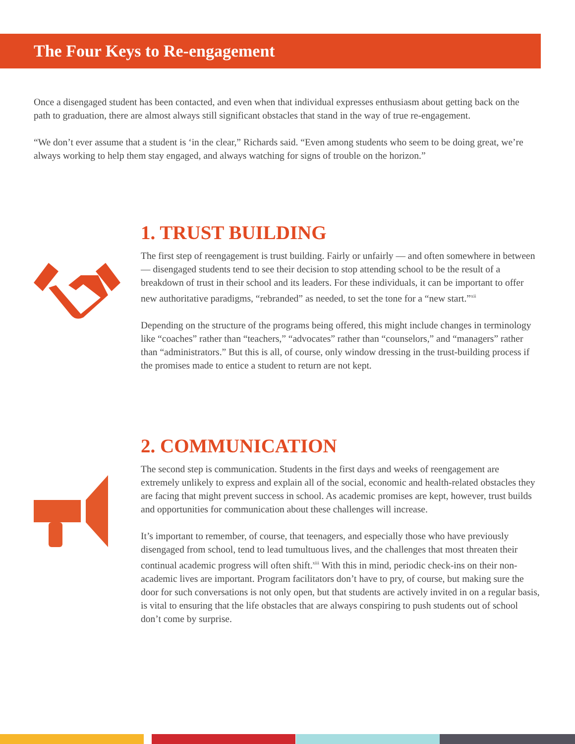The Four Keys to Re-engagement
Once a disengaged student has been contacted, and even when that individual expresses enthusiasm about getting back on the path to graduation, there are almost always still significant obstacles that stand in the way of true re-engagement.
“We don’t ever assume that a student is ‘in the clear,” Richards said. “Even among students who seem to be doing great, we’re always working to help them stay engaged, and always watching for signs of trouble on the horizon.”
1. TRUST BUILDING
The first step of reengagement is trust building. Fairly or unfairly — and often somewhere in between — disengaged students tend to see their decision to stop attending school to be the result of a breakdown of trust in their school and its leaders. For these individuals, it can be important to offer new authoritative paradigms, “rebranded” as needed, to set the tone for a “new start.”<sup>xii</sup>
Depending on the structure of the programs being offered, this might include changes in terminology like “coaches” rather than “teachers,” “advocates” rather than “counselors,” and “managers” rather than “administrators.” But this is all, of course, only window dressing in the trust-building process if the promises made to entice a student to return are not kept.
2. COMMUNICATION
The second step is communication. Students in the first days and weeks of reengagement are extremely unlikely to express and explain all of the social, economic and health-related obstacles they are facing that might prevent success in school. As academic promises are kept, however, trust builds and opportunities for communication about these challenges will increase.
It’s important to remember, of course, that teenagers, and especially those who have previously disengaged from school, tend to lead tumultuous lives, and the challenges that most threaten their continual academic progress will often shift.<sup>xiii</sup> With this in mind, periodic check-ins on their non-academic lives are important. Program facilitators don’t have to pry, of course, but making sure the door for such conversations is not only open, but that students are actively invited in on a regular basis, is vital to ensuring that the life obstacles that are always conspiring to push students out of school don’t come by surprise.